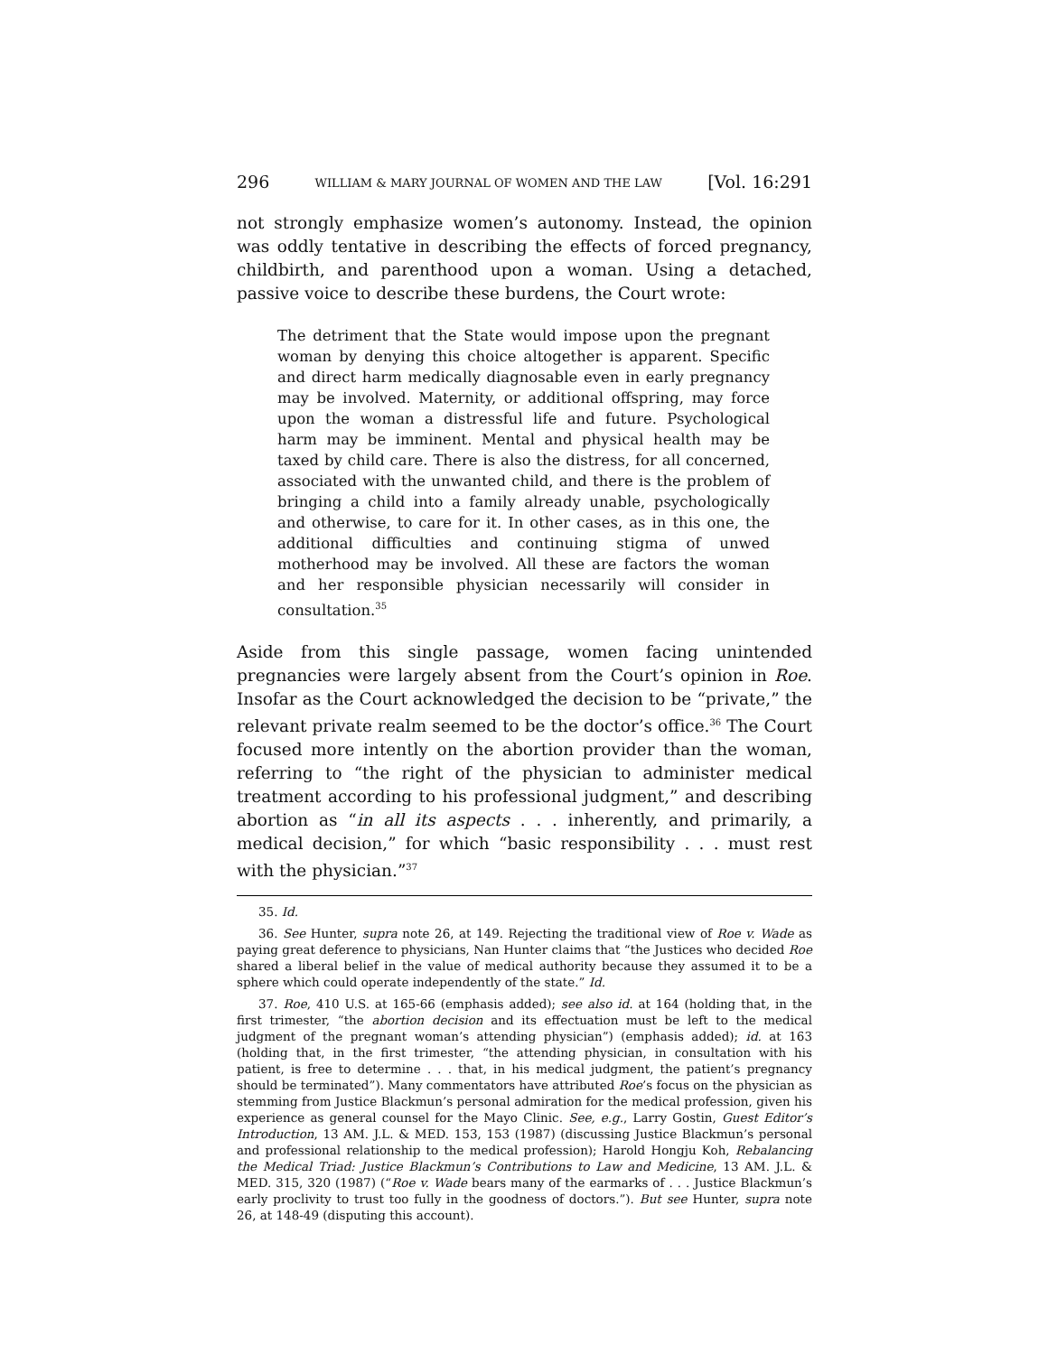296 WILLIAM & MARY JOURNAL OF WOMEN AND THE LAW [Vol. 16:291
not strongly emphasize women’s autonomy. Instead, the opinion was oddly tentative in describing the effects of forced pregnancy, childbirth, and parenthood upon a woman. Using a detached, passive voice to describe these burdens, the Court wrote:
The detriment that the State would impose upon the pregnant woman by denying this choice altogether is apparent. Specific and direct harm medically diagnosable even in early pregnancy may be involved. Maternity, or additional offspring, may force upon the woman a distressful life and future. Psychological harm may be imminent. Mental and physical health may be taxed by child care. There is also the distress, for all concerned, associated with the unwanted child, and there is the problem of bringing a child into a family already unable, psychologically and otherwise, to care for it. In other cases, as in this one, the additional difficulties and continuing stigma of unwed motherhood may be involved. All these are factors the woman and her responsible physician necessarily will consider in consultation.<sup>35</sup>
Aside from this single passage, women facing unintended pregnancies were largely absent from the Court’s opinion in Roe. Insofar as the Court acknowledged the decision to be “private,” the relevant private realm seemed to be the doctor’s office.<sup>36</sup> The Court focused more intently on the abortion provider than the woman, referring to “the right of the physician to administer medical treatment according to his professional judgment,” and describing abortion as “in all its aspects . . . inherently, and primarily, a medical decision,” for which “basic responsibility . . . must rest with the physician.”<sup>37</sup>
35. Id.
36. See Hunter, supra note 26, at 149. Rejecting the traditional view of Roe v. Wade as paying great deference to physicians, Nan Hunter claims that “the Justices who decided Roe shared a liberal belief in the value of medical authority because they assumed it to be a sphere which could operate independently of the state.” Id.
37. Roe, 410 U.S. at 165-66 (emphasis added); see also id. at 164 (holding that, in the first trimester, “the abortion decision and its effectuation must be left to the medical judgment of the pregnant woman’s attending physician”) (emphasis added); id. at 163 (holding that, in the first trimester, “the attending physician, in consultation with his patient, is free to determine . . . that, in his medical judgment, the patient’s pregnancy should be terminated”). Many commentators have attributed Roe’s focus on the physician as stemming from Justice Blackmun’s personal admiration for the medical profession, given his experience as general counsel for the Mayo Clinic. See, e.g., Larry Gostin, Guest Editor’s Introduction, 13 AM. J.L. & MED. 153, 153 (1987) (discussing Justice Blackmun’s personal and professional relationship to the medical profession); Harold Hongju Koh, Rebalancing the Medical Triad: Justice Blackmun’s Contributions to Law and Medicine, 13 AM. J.L. & MED. 315, 320 (1987) (“Roe v. Wade bears many of the earmarks of . . . Justice Blackmun’s early proclivity to trust too fully in the goodness of doctors.”). But see Hunter, supra note 26, at 148-49 (disputing this account).